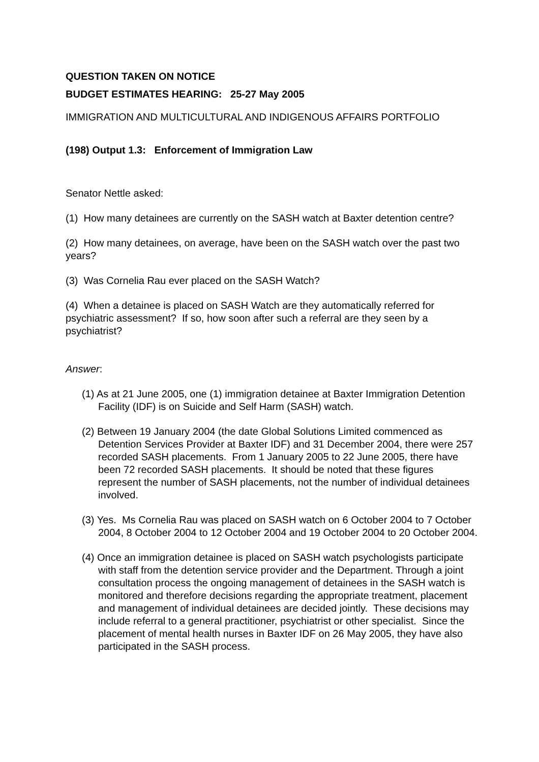QUESTION TAKEN ON NOTICE
BUDGET ESTIMATES HEARING: 25-27 May 2005
IMMIGRATION AND MULTICULTURAL AND INDIGENOUS AFFAIRS PORTFOLIO
(198) Output 1.3: Enforcement of Immigration Law
Senator Nettle asked:
(1) How many detainees are currently on the SASH watch at Baxter detention centre?
(2) How many detainees, on average, have been on the SASH watch over the past two years?
(3) Was Cornelia Rau ever placed on the SASH Watch?
(4) When a detainee is placed on SASH Watch are they automatically referred for psychiatric assessment? If so, how soon after such a referral are they seen by a psychiatrist?
Answer:
(1) As at 21 June 2005, one (1) immigration detainee at Baxter Immigration Detention Facility (IDF) is on Suicide and Self Harm (SASH) watch.
(2) Between 19 January 2004 (the date Global Solutions Limited commenced as Detention Services Provider at Baxter IDF) and 31 December 2004, there were 257 recorded SASH placements. From 1 January 2005 to 22 June 2005, there have been 72 recorded SASH placements. It should be noted that these figures represent the number of SASH placements, not the number of individual detainees involved.
(3) Yes. Ms Cornelia Rau was placed on SASH watch on 6 October 2004 to 7 October 2004, 8 October 2004 to 12 October 2004 and 19 October 2004 to 20 October 2004.
(4) Once an immigration detainee is placed on SASH watch psychologists participate with staff from the detention service provider and the Department. Through a joint consultation process the ongoing management of detainees in the SASH watch is monitored and therefore decisions regarding the appropriate treatment, placement and management of individual detainees are decided jointly. These decisions may include referral to a general practitioner, psychiatrist or other specialist. Since the placement of mental health nurses in Baxter IDF on 26 May 2005, they have also participated in the SASH process.